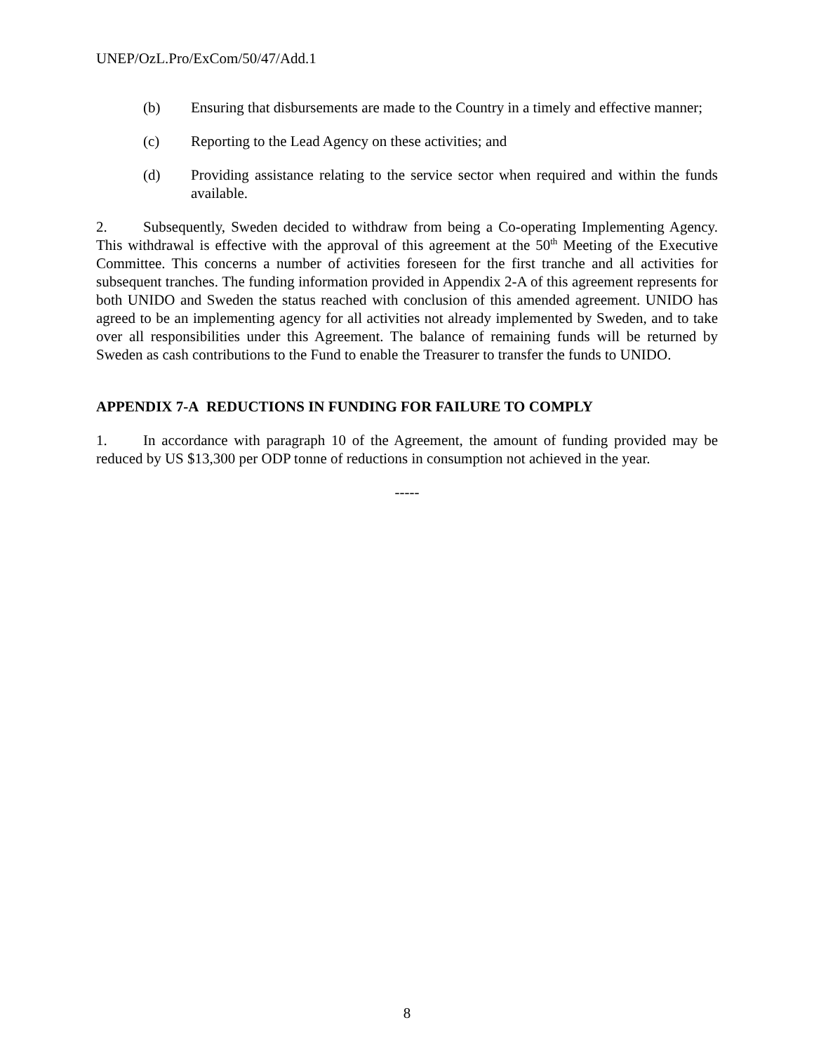UNEP/OzL.Pro/ExCom/50/47/Add.1
(b) Ensuring that disbursements are made to the Country in a timely and effective manner;
(c) Reporting to the Lead Agency on these activities; and
(d) Providing assistance relating to the service sector when required and within the funds available.
2. Subsequently, Sweden decided to withdraw from being a Co-operating Implementing Agency. This withdrawal is effective with the approval of this agreement at the 50<sup>th</sup> Meeting of the Executive Committee. This concerns a number of activities foreseen for the first tranche and all activities for subsequent tranches. The funding information provided in Appendix 2-A of this agreement represents for both UNIDO and Sweden the status reached with conclusion of this amended agreement. UNIDO has agreed to be an implementing agency for all activities not already implemented by Sweden, and to take over all responsibilities under this Agreement. The balance of remaining funds will be returned by Sweden as cash contributions to the Fund to enable the Treasurer to transfer the funds to UNIDO.
APPENDIX 7-A REDUCTIONS IN FUNDING FOR FAILURE TO COMPLY
1. In accordance with paragraph 10 of the Agreement, the amount of funding provided may be reduced by US $13,300 per ODP tonne of reductions in consumption not achieved in the year.
-----
8